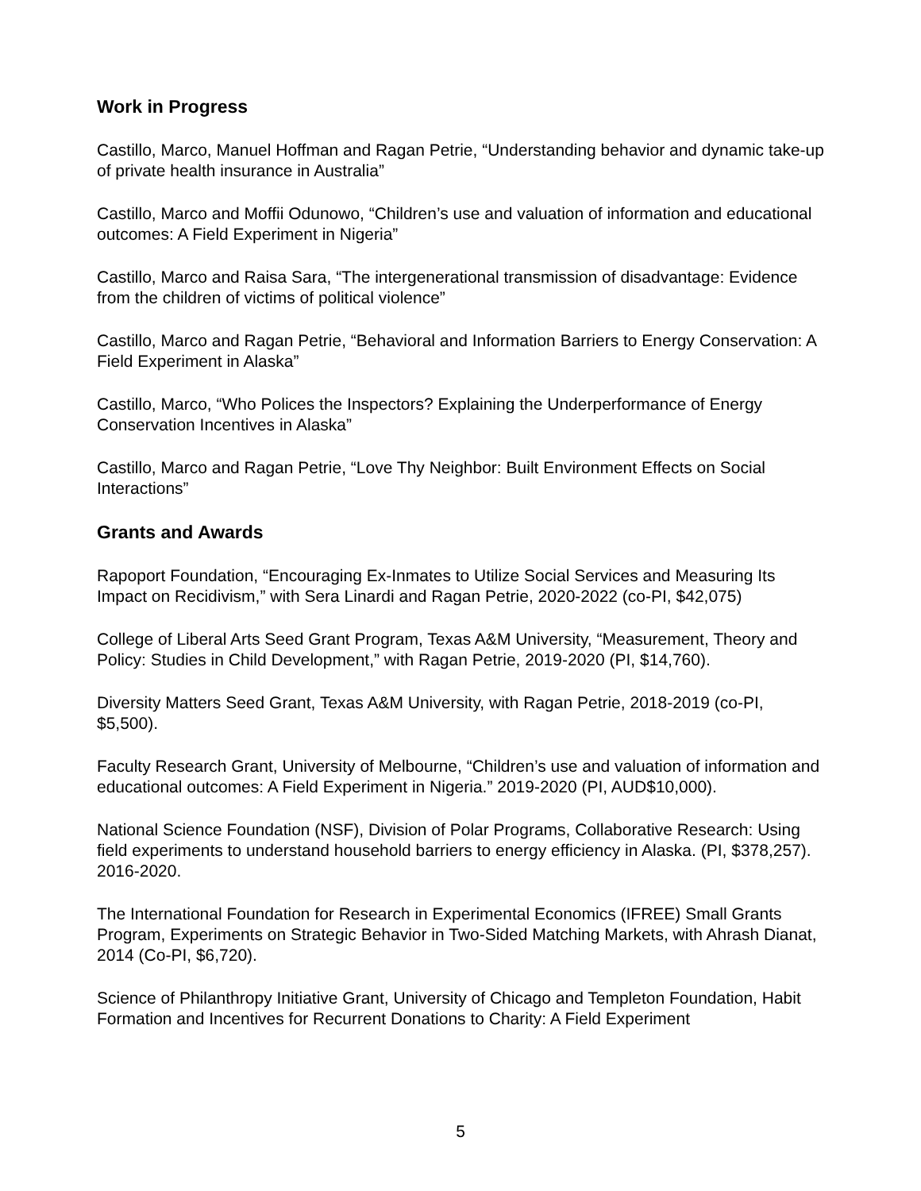Work in Progress
Castillo, Marco, Manuel Hoffman and Ragan Petrie, “Understanding behavior and dynamic take-up of private health insurance in Australia”
Castillo, Marco and Moffii Odunowo, “Children’s use and valuation of information and educational outcomes: A Field Experiment in Nigeria”
Castillo, Marco and Raisa Sara, “The intergenerational transmission of disadvantage: Evidence from the children of victims of political violence”
Castillo, Marco and Ragan Petrie, “Behavioral and Information Barriers to Energy Conservation: A Field Experiment in Alaska”
Castillo, Marco, “Who Polices the Inspectors? Explaining the Underperformance of Energy Conservation Incentives in Alaska”
Castillo, Marco and Ragan Petrie, “Love Thy Neighbor: Built Environment Effects on Social Interactions”
Grants and Awards
Rapoport Foundation, “Encouraging Ex-Inmates to Utilize Social Services and Measuring Its Impact on Recidivism,” with Sera Linardi and Ragan Petrie, 2020-2022 (co-PI, $42,075)
College of Liberal Arts Seed Grant Program, Texas A&M University, “Measurement, Theory and Policy: Studies in Child Development,” with Ragan Petrie, 2019-2020 (PI, $14,760).
Diversity Matters Seed Grant, Texas A&M University, with Ragan Petrie, 2018-2019 (co-PI, $5,500).
Faculty Research Grant, University of Melbourne, “Children’s use and valuation of information and educational outcomes: A Field Experiment in Nigeria.” 2019-2020 (PI, AUD$10,000).
National Science Foundation (NSF), Division of Polar Programs, Collaborative Research: Using field experiments to understand household barriers to energy efficiency in Alaska. (PI, $378,257). 2016-2020.
The International Foundation for Research in Experimental Economics (IFREE) Small Grants Program, Experiments on Strategic Behavior in Two-Sided Matching Markets, with Ahrash Dianat, 2014 (Co-PI, $6,720).
Science of Philanthropy Initiative Grant, University of Chicago and Templeton Foundation, Habit Formation and Incentives for Recurrent Donations to Charity: A Field Experiment
5